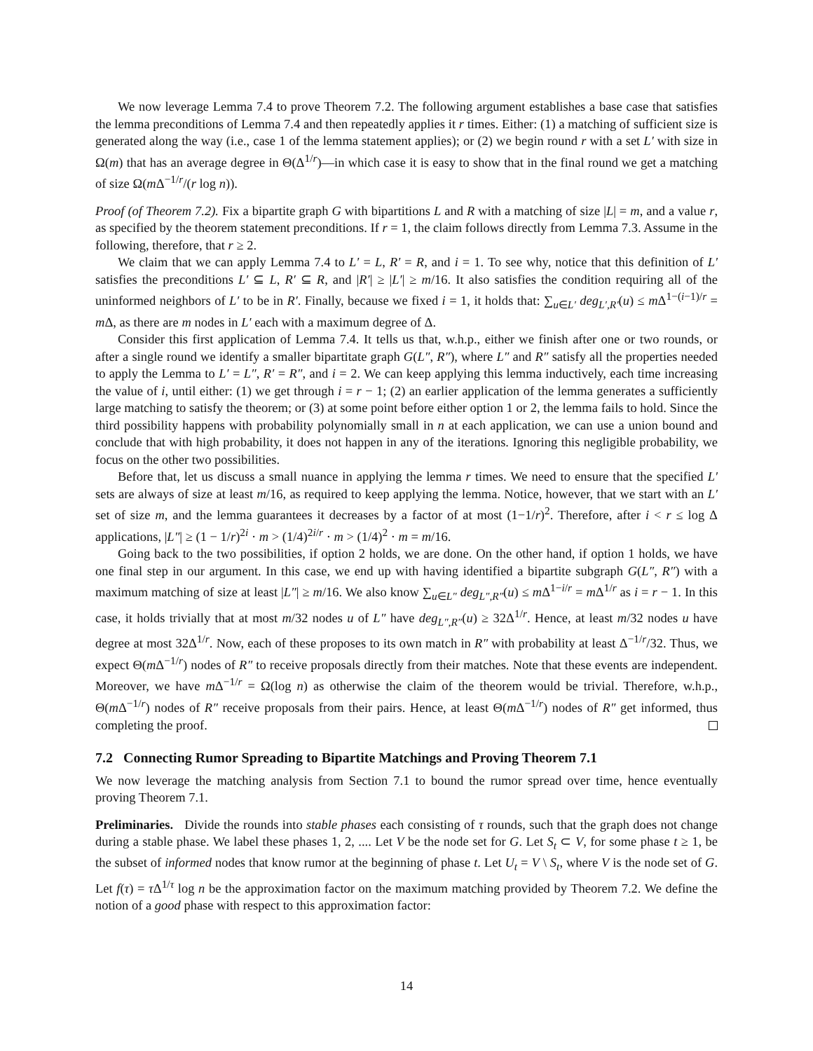We now leverage Lemma 7.4 to prove Theorem 7.2. The following argument establishes a base case that satisfies the lemma preconditions of Lemma 7.4 and then repeatedly applies it r times. Either: (1) a matching of sufficient size is generated along the way (i.e., case 1 of the lemma statement applies); or (2) we begin round r with a set L′ with size in Ω(m) that has an average degree in Θ(Δ<sup>1/r</sup>)—in which case it is easy to show that in the final round we get a matching of size Ω(m Δ<sup>−1/r</sup>/(r log n)).
Proof (of Theorem 7.2). Fix a bipartite graph G with bipartitions L and R with a matching of size |L| = m, and a value r, as specified by the theorem statement preconditions. If r = 1, the claim follows directly from Lemma 7.3. Assume in the following, therefore, that r ≥ 2.
We claim that we can apply Lemma 7.4 to L′ = L, R′ = R, and i = 1. To see why, notice that this definition of L′ satisfies the preconditions L′ ⊆ L, R′ ⊆ R, and |R′| ≥ |L′| ≥ m/16. It also satisfies the condition requiring all of the uninformed neighbors of L′ to be in R′. Finally, because we fixed i = 1, it holds that: ∑<sub>u∈L′</sub> deg<sub>L′,R′</sub>(u) ≤ m Δ<sup>1−(i−1)/r</sup> = m Δ, as there are m nodes in L′ each with a maximum degree of Δ.
Consider this first application of Lemma 7.4. It tells us that, w.h.p., either we finish after one or two rounds, or after a single round we identify a smaller bipartitate graph G(L″, R″), where L″ and R″ satisfy all the properties needed to apply the Lemma to L′ = L″, R′ = R″, and i = 2. We can keep applying this lemma inductively, each time increasing the value of i, until either: (1) we get through i = r − 1; (2) an earlier application of the lemma generates a sufficiently large matching to satisfy the theorem; or (3) at some point before either option 1 or 2, the lemma fails to hold. Since the third possibility happens with probability polynomially small in n at each application, we can use a union bound and conclude that with high probability, it does not happen in any of the iterations. Ignoring this negligible probability, we focus on the other two possibilities.
Before that, let us discuss a small nuance in applying the lemma r times. We need to ensure that the specified L′ sets are always of size at least m/16, as required to keep applying the lemma. Notice, however, that we start with an L′ set of size m, and the lemma guarantees it decreases by a factor of at most (1−1/r)<sup>2</sup>. Therefore, after i < r ≤ log Δ applications, |L″| ≥ (1 − 1/r)<sup>2i</sup> · m > (1/4)<sup>2i/r</sup> · m > (1/4)<sup>2</sup> · m = m/16.
Going back to the two possibilities, if option 2 holds, we are done. On the other hand, if option 1 holds, we have one final step in our argument. In this case, we end up with having identified a bipartite subgraph G(L″, R″) with a maximum matching of size at least |L″| ≥ m/16. We also know ∑<sub>u∈L″</sub> deg<sub>L″,R″</sub>(u) ≤ m Δ<sup>1−i/r</sup> = m Δ<sup>1/r</sup> as i = r − 1. In this case, it holds trivially that at most m/32 nodes u of L″ have deg<sub>L″,R″</sub>(u) ≥ 32Δ<sup>1/r</sup>. Hence, at least m/32 nodes u have degree at most 32Δ<sup>1/r</sup>. Now, each of these proposes to its own match in R″ with probability at least Δ<sup>−1/r</sup>/32. Thus, we expect Θ(m Δ<sup>−1/r</sup>) nodes of R″ to receive proposals directly from their matches. Note that these events are independent. Moreover, we have m Δ<sup>−1/r</sup> = Ω(log n) as otherwise the claim of the theorem would be trivial. Therefore, w.h.p., Θ(m Δ<sup>−1/r</sup>) nodes of R″ receive proposals from their pairs. Hence, at least Θ(m Δ<sup>−1/r</sup>) nodes of R″ get informed, thus completing the proof.
7.2 Connecting Rumor Spreading to Bipartite Matchings and Proving Theorem 7.1
We now leverage the matching analysis from Section 7.1 to bound the rumor spread over time, hence eventually proving Theorem 7.1.
Preliminaries. Divide the rounds into stable phases each consisting of τ rounds, such that the graph does not change during a stable phase. We label these phases 1, 2, .... Let V be the node set for G. Let S<sub>t</sub> ⊂ V, for some phase t ≥ 1, be the subset of informed nodes that know rumor at the beginning of phase t. Let U<sub>t</sub> = V \ S<sub>t</sub>, where V is the node set of G. Let f(τ) = τ Δ<sup>1/τ</sup> log n be the approximation factor on the maximum matching provided by Theorem 7.2. We define the notion of a good phase with respect to this approximation factor:
14